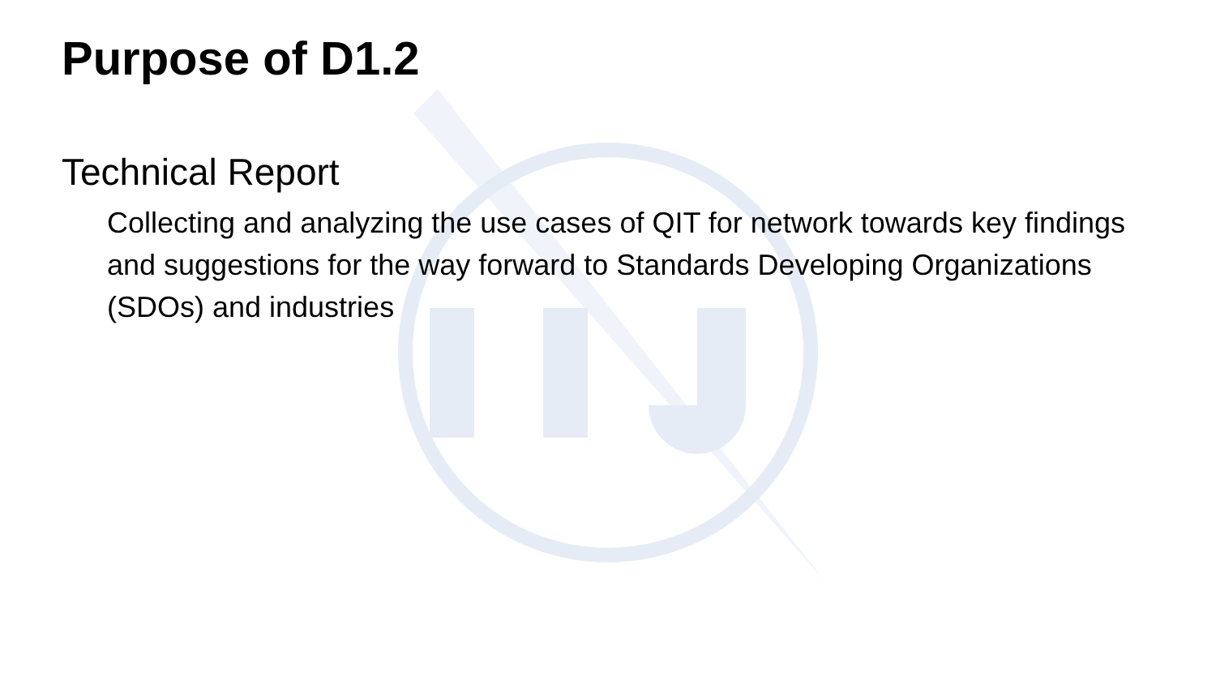Purpose of D1.2
Technical Report
Collecting and analyzing the use cases of QIT for network towards key findings and suggestions for the way forward to Standards Developing Organizations (SDOs) and industries